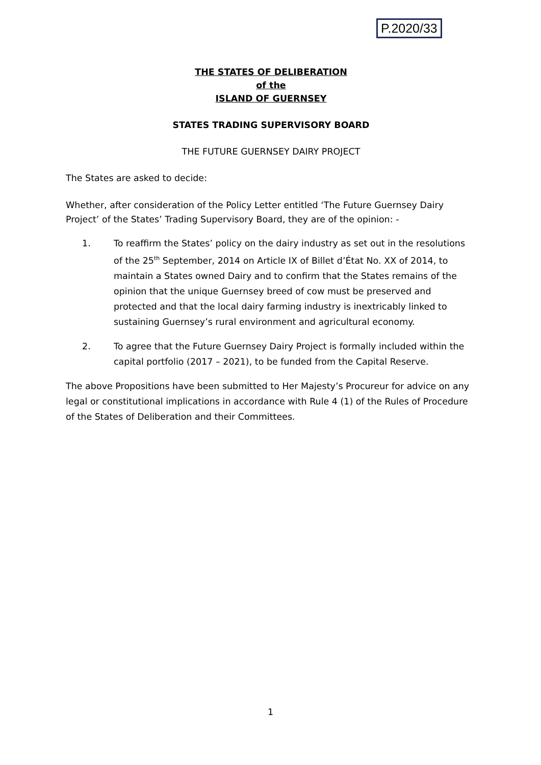P.2020/33
THE STATES OF DELIBERATION
of the
ISLAND OF GUERNSEY
STATES TRADING SUPERVISORY BOARD
THE FUTURE GUERNSEY DAIRY PROJECT
The States are asked to decide:
Whether, after consideration of the Policy Letter entitled ‘The Future Guernsey Dairy Project’ of the States’ Trading Supervisory Board, they are of the opinion: -
1. To reaffirm the States’ policy on the dairy industry as set out in the resolutions of the 25<sup>th</sup> September, 2014 on Article IX of Billet d’État No. XX of 2014, to maintain a States owned Dairy and to confirm that the States remains of the opinion that the unique Guernsey breed of cow must be preserved and protected and that the local dairy farming industry is inextricably linked to sustaining Guernsey’s rural environment and agricultural economy.
2. To agree that the Future Guernsey Dairy Project is formally included within the capital portfolio (2017 – 2021), to be funded from the Capital Reserve.
The above Propositions have been submitted to Her Majesty’s Procureur for advice on any legal or constitutional implications in accordance with Rule 4 (1) of the Rules of Procedure of the States of Deliberation and their Committees.
1